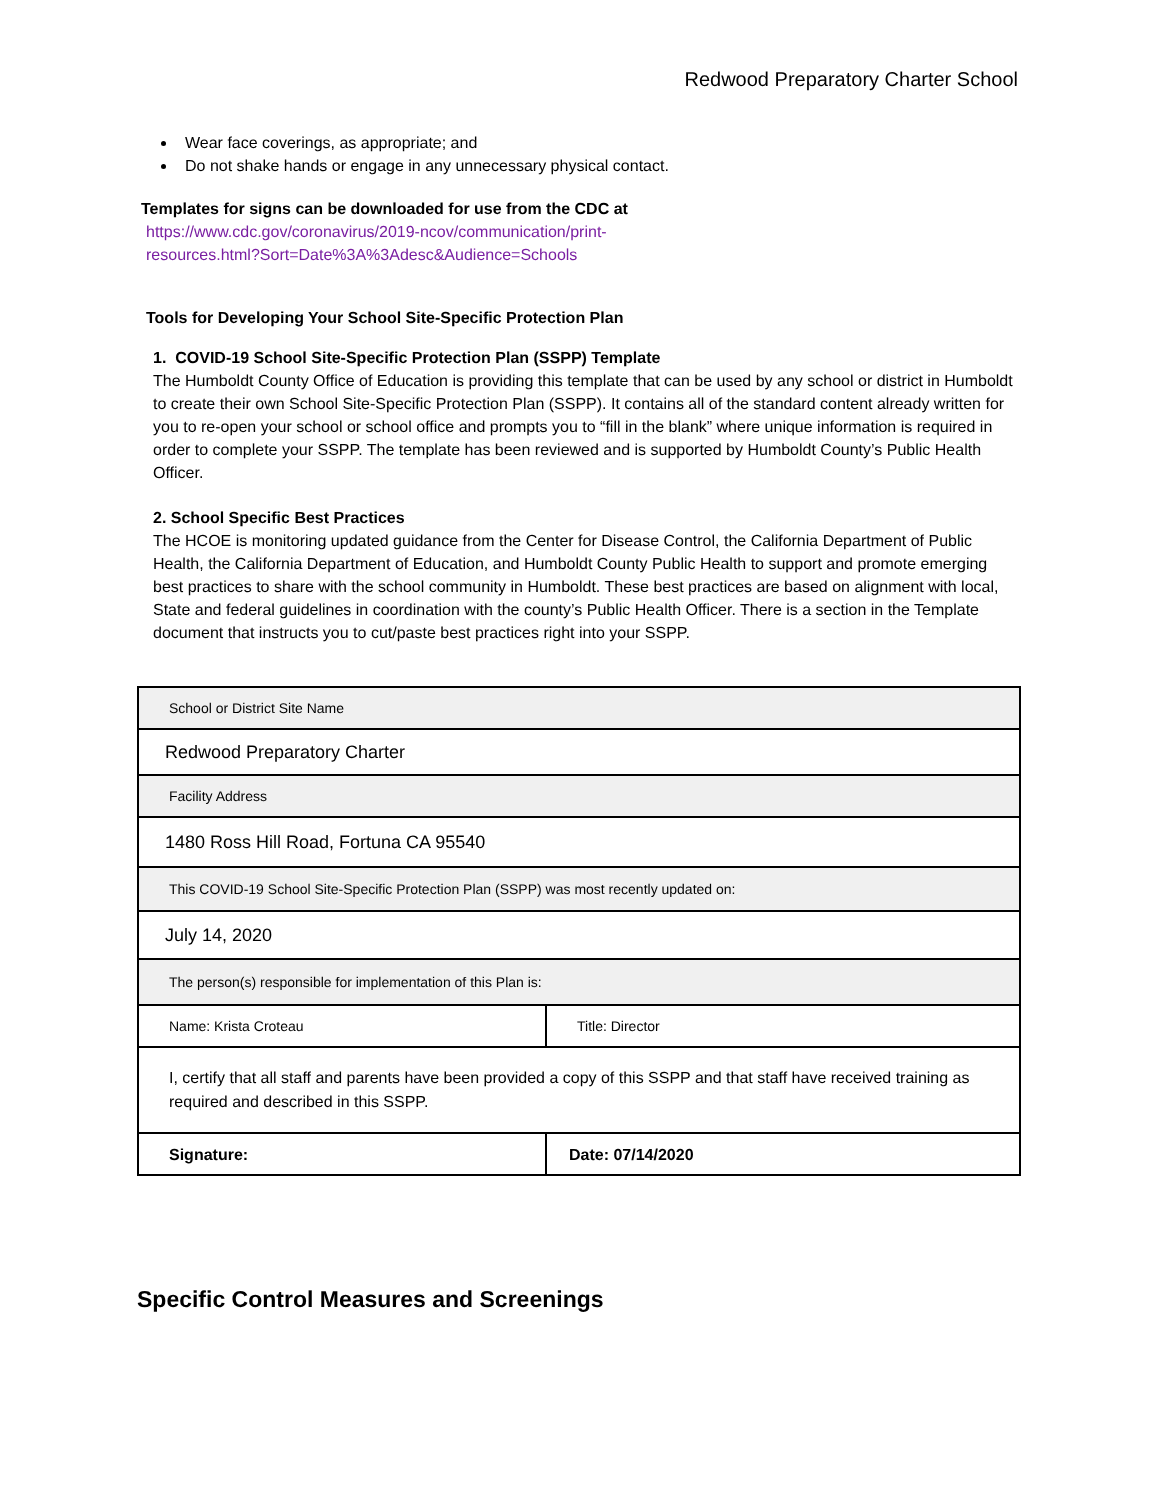Redwood Preparatory Charter School
Wear face coverings, as appropriate; and
Do not shake hands or engage in any unnecessary physical contact.
Templates for signs can be downloaded for use from the CDC at
https://www.cdc.gov/coronavirus/2019-ncov/communication/print-
resources.html?Sort=Date%3A%3Adesc&Audience=Schools
Tools for Developing Your School Site-Specific Protection Plan
1. COVID-19 School Site-Specific Protection Plan (SSPP) Template
The Humboldt County Office of Education is providing this template that can be used by any school or district in Humboldt to create their own School Site-Specific Protection Plan (SSPP). It contains all of the standard content already written for you to re-open your school or school office and prompts you to “fill in the blank” where unique information is required in order to complete your SSPP. The template has been reviewed and is supported by Humboldt County’s Public Health Officer.
2. School Specific Best Practices
The HCOE is monitoring updated guidance from the Center for Disease Control, the California Department of Public Health, the California Department of Education, and Humboldt County Public Health to support and promote emerging best practices to share with the school community in Humboldt. These best practices are based on alignment with local, State and federal guidelines in coordination with the county’s Public Health Officer. There is a section in the Template document that instructs you to cut/paste best practices right into your SSPP.
| School or District Site Name | |
| Redwood Preparatory Charter | |
| Facility Address | |
| 1480 Ross Hill Road, Fortuna CA 95540 | |
| This COVID-19 School Site-Specific Protection Plan (SSPP) was most recently updated on: | |
| July 14, 2020 | |
| The person(s) responsible for implementation of this Plan is: | |
| Name: Krista Croteau | Title: Director |
| I, certify that all staff and parents have been provided a copy of this SSPP and that staff have received training as required and described in this SSPP. | |
| Signature: | Date: 07/14/2020 |
Specific Control Measures and Screenings